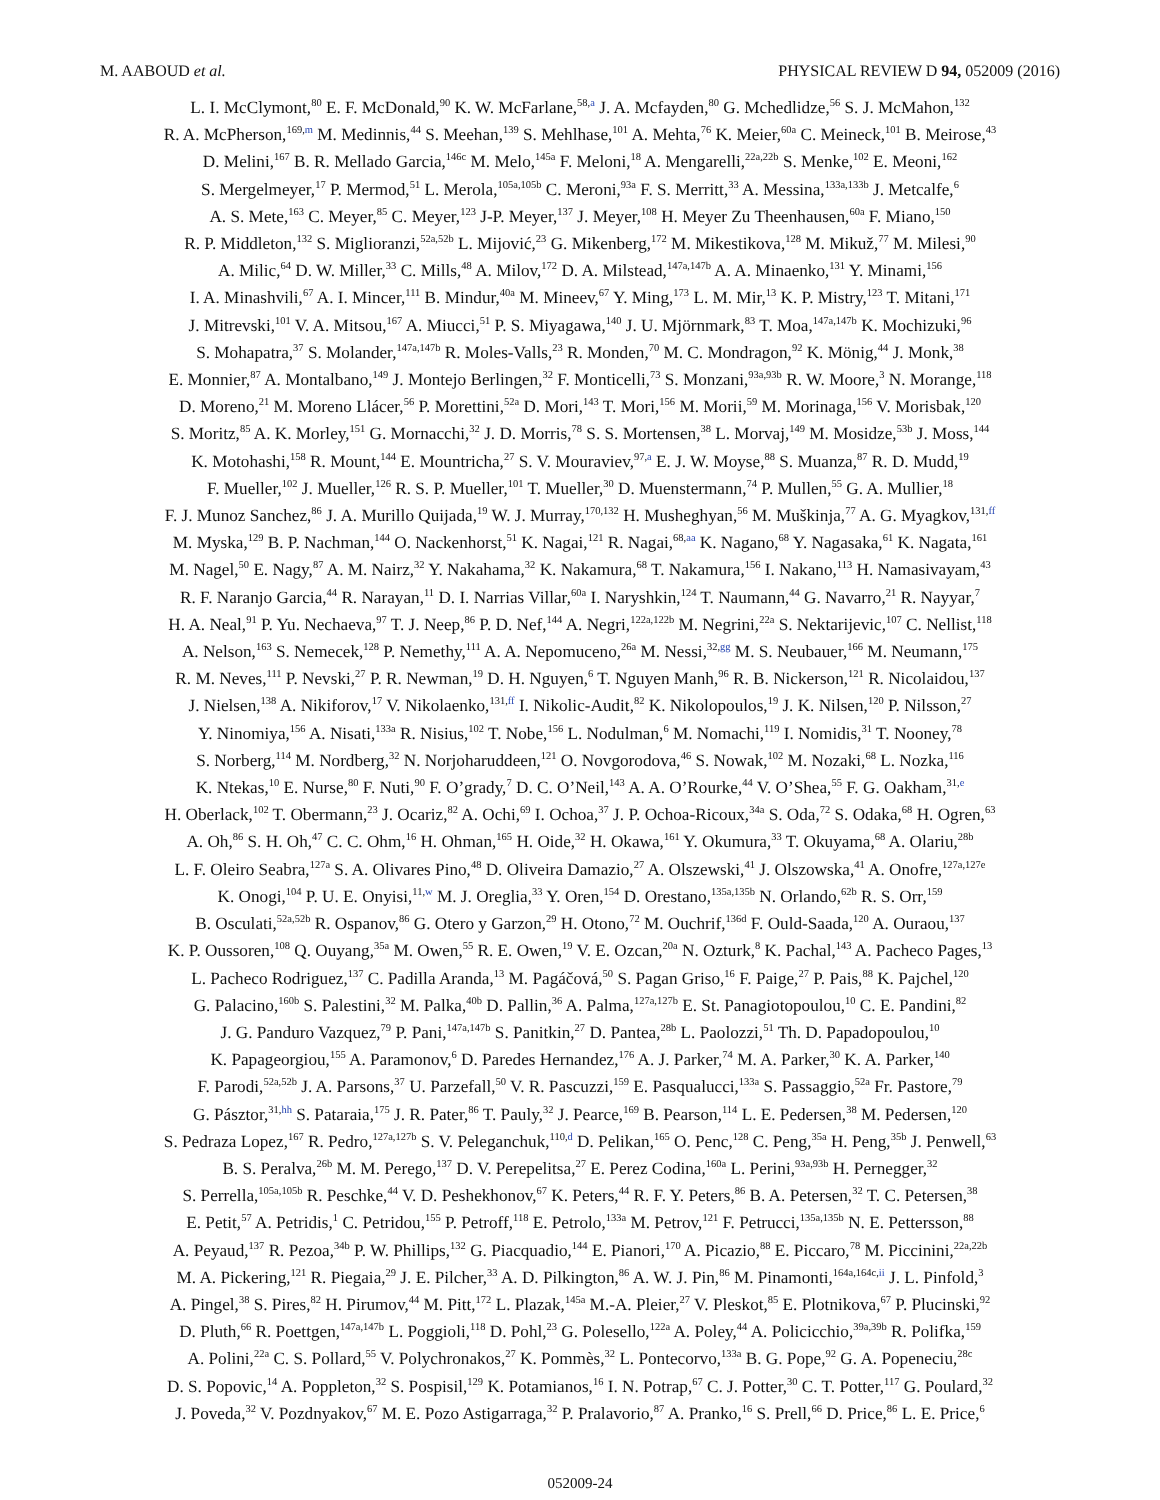M. AABOUD et al. PHYSICAL REVIEW D 94, 052009 (2016)
L. I. McClymont,<sup>80</sup> E. F. McDonald,<sup>90</sup> K. W. McFarlane,<sup>58,a</sup> J. A. Mcfayden,<sup>80</sup> G. Mchedlidze,<sup>56</sup> S. J. McMahon,<sup>132</sup>
R. A. McPherson,<sup>169,m</sup> M. Medinnis,<sup>44</sup> S. Meehan,<sup>139</sup> S. Mehlhase,<sup>101</sup> A. Mehta,<sup>76</sup> K. Meier,<sup>60a</sup> C. Meineck,<sup>101</sup> B. Meirose,<sup>43</sup>
D. Melini,<sup>167</sup> B. R. Mellado Garcia,<sup>146c</sup> M. Melo,<sup>145a</sup> F. Meloni,<sup>18</sup> A. Mengarelli,<sup>22a,22b</sup> S. Menke,<sup>102</sup> E. Meoni,<sup>162</sup>
S. Mergelmeyer,<sup>17</sup> P. Mermod,<sup>51</sup> L. Merola,<sup>105a,105b</sup> C. Meroni,<sup>93a</sup> F. S. Merritt,<sup>33</sup> A. Messina,<sup>133a,133b</sup> J. Metcalfe,<sup>6</sup>
A. S. Mete,<sup>163</sup> C. Meyer,<sup>85</sup> C. Meyer,<sup>123</sup> J-P. Meyer,<sup>137</sup> J. Meyer,<sup>108</sup> H. Meyer Zu Theenhausen,<sup>60a</sup> F. Miano,<sup>150</sup>
R. P. Middleton,<sup>132</sup> S. Miglioranzi,<sup>52a,52b</sup> L. Mijović,<sup>23</sup> G. Mikenberg,<sup>172</sup> M. Mikestikova,<sup>128</sup> M. Mikuž,<sup>77</sup> M. Milesi,<sup>90</sup>
A. Milic,<sup>64</sup> D. W. Miller,<sup>33</sup> C. Mills,<sup>48</sup> A. Milov,<sup>172</sup> D. A. Milstead,<sup>147a,147b</sup> A. A. Minaenko,<sup>131</sup> Y. Minami,<sup>156</sup>
I. A. Minashvili,<sup>67</sup> A. I. Mincer,<sup>111</sup> B. Mindur,<sup>40a</sup> M. Mineev,<sup>67</sup> Y. Ming,<sup>173</sup> L. M. Mir,<sup>13</sup> K. P. Mistry,<sup>123</sup> T. Mitani,<sup>171</sup>
J. Mitrevski,<sup>101</sup> V. A. Mitsou,<sup>167</sup> A. Miucci,<sup>51</sup> P. S. Miyagawa,<sup>140</sup> J. U. Mjörnmark,<sup>83</sup> T. Moa,<sup>147a,147b</sup> K. Mochizuki,<sup>96</sup>
S. Mohapatra,<sup>37</sup> S. Molander,<sup>147a,147b</sup> R. Moles-Valls,<sup>23</sup> R. Monden,<sup>70</sup> M. C. Mondragon,<sup>92</sup> K. Mönig,<sup>44</sup> J. Monk,<sup>38</sup>
E. Monnier,<sup>87</sup> A. Montalbano,<sup>149</sup> J. Montejo Berlingen,<sup>32</sup> F. Monticelli,<sup>73</sup> S. Monzani,<sup>93a,93b</sup> R. W. Moore,<sup>3</sup> N. Morange,<sup>118</sup>
D. Moreno,<sup>21</sup> M. Moreno Llácer,<sup>56</sup> P. Morettini,<sup>52a</sup> D. Mori,<sup>143</sup> T. Mori,<sup>156</sup> M. Morii,<sup>59</sup> M. Morinaga,<sup>156</sup> V. Morisbak,<sup>120</sup>
S. Moritz,<sup>85</sup> A. K. Morley,<sup>151</sup> G. Mornacchi,<sup>32</sup> J. D. Morris,<sup>78</sup> S. S. Mortensen,<sup>38</sup> L. Morvaj,<sup>149</sup> M. Mosidze,<sup>53b</sup> J. Moss,<sup>144</sup>
K. Motohashi,<sup>158</sup> R. Mount,<sup>144</sup> E. Mountricha,<sup>27</sup> S. V. Mouraviev,<sup>97,a</sup> E. J. W. Moyse,<sup>88</sup> S. Muanza,<sup>87</sup> R. D. Mudd,<sup>19</sup>
F. Mueller,<sup>102</sup> J. Mueller,<sup>126</sup> R. S. P. Mueller,<sup>101</sup> T. Mueller,<sup>30</sup> D. Muenstermann,<sup>74</sup> P. Mullen,<sup>55</sup> G. A. Mullier,<sup>18</sup>
F. J. Munoz Sanchez,<sup>86</sup> J. A. Murillo Quijada,<sup>19</sup> W. J. Murray,<sup>170,132</sup> H. Musheghyan,<sup>56</sup> M. Muškinja,<sup>77</sup> A. G. Myagkov,<sup>131,ff</sup>
M. Myska,<sup>129</sup> B. P. Nachman,<sup>144</sup> O. Nackenhorst,<sup>51</sup> K. Nagai,<sup>121</sup> R. Nagai,<sup>68,aa</sup> K. Nagano,<sup>68</sup> Y. Nagasaka,<sup>61</sup> K. Nagata,<sup>161</sup>
M. Nagel,<sup>50</sup> E. Nagy,<sup>87</sup> A. M. Nairz,<sup>32</sup> Y. Nakahama,<sup>32</sup> K. Nakamura,<sup>68</sup> T. Nakamura,<sup>156</sup> I. Nakano,<sup>113</sup> H. Namasivayam,<sup>43</sup>
R. F. Naranjo Garcia,<sup>44</sup> R. Narayan,<sup>11</sup> D. I. Narrias Villar,<sup>60a</sup> I. Naryshkin,<sup>124</sup> T. Naumann,<sup>44</sup> G. Navarro,<sup>21</sup> R. Nayyar,<sup>7</sup>
H. A. Neal,<sup>91</sup> P. Yu. Nechaeva,<sup>97</sup> T. J. Neep,<sup>86</sup> P. D. Nef,<sup>144</sup> A. Negri,<sup>122a,122b</sup> M. Negrini,<sup>22a</sup> S. Nektarijevic,<sup>107</sup> C. Nellist,<sup>118</sup>
A. Nelson,<sup>163</sup> S. Nemecek,<sup>128</sup> P. Nemethy,<sup>111</sup> A. A. Nepomuceno,<sup>26a</sup> M. Nessi,<sup>32,gg</sup> M. S. Neubauer,<sup>166</sup> M. Neumann,<sup>175</sup>
R. M. Neves,<sup>111</sup> P. Nevski,<sup>27</sup> P. R. Newman,<sup>19</sup> D. H. Nguyen,<sup>6</sup> T. Nguyen Manh,<sup>96</sup> R. B. Nickerson,<sup>121</sup> R. Nicolaidou,<sup>137</sup>
J. Nielsen,<sup>138</sup> A. Nikiforov,<sup>17</sup> V. Nikolaenko,<sup>131,ff</sup> I. Nikolic-Audit,<sup>82</sup> K. Nikolopoulos,<sup>19</sup> J. K. Nilsen,<sup>120</sup> P. Nilsson,<sup>27</sup>
Y. Ninomiya,<sup>156</sup> A. Nisati,<sup>133a</sup> R. Nisius,<sup>102</sup> T. Nobe,<sup>156</sup> L. Nodulman,<sup>6</sup> M. Nomachi,<sup>119</sup> I. Nomidis,<sup>31</sup> T. Nooney,<sup>78</sup>
S. Norberg,<sup>114</sup> M. Nordberg,<sup>32</sup> N. Norjoharuddeen,<sup>121</sup> O. Novgorodova,<sup>46</sup> S. Nowak,<sup>102</sup> M. Nozaki,<sup>68</sup> L. Nozka,<sup>116</sup>
K. Ntekas,<sup>10</sup> E. Nurse,<sup>80</sup> F. Nuti,<sup>90</sup> F. O’grady,<sup>7</sup> D. C. O’Neil,<sup>143</sup> A. A. O’Rourke,<sup>44</sup> V. O’Shea,<sup>55</sup> F. G. Oakham,<sup>31,e</sup>
H. Oberlack,<sup>102</sup> T. Obermann,<sup>23</sup> J. Ocariz,<sup>82</sup> A. Ochi,<sup>69</sup> I. Ochoa,<sup>37</sup> J. P. Ochoa-Ricoux,<sup>34a</sup> S. Oda,<sup>72</sup> S. Odaka,<sup>68</sup> H. Ogren,<sup>63</sup>
A. Oh,<sup>86</sup> S. H. Oh,<sup>47</sup> C. C. Ohm,<sup>16</sup> H. Ohman,<sup>165</sup> H. Oide,<sup>32</sup> H. Okawa,<sup>161</sup> Y. Okumura,<sup>33</sup> T. Okuyama,<sup>68</sup> A. Olariu,<sup>28b</sup>
L. F. Oleiro Seabra,<sup>127a</sup> S. A. Olivares Pino,<sup>48</sup> D. Oliveira Damazio,<sup>27</sup> A. Olszewski,<sup>41</sup> J. Olszowska,<sup>41</sup> A. Onofre,<sup>127a,127e</sup>
K. Onogi,<sup>104</sup> P. U. E. Onyisi,<sup>11,w</sup> M. J. Oreglia,<sup>33</sup> Y. Oren,<sup>154</sup> D. Orestano,<sup>135a,135b</sup> N. Orlando,<sup>62b</sup> R. S. Orr,<sup>159</sup>
B. Osculati,<sup>52a,52b</sup> R. Ospanov,<sup>86</sup> G. Otero y Garzon,<sup>29</sup> H. Otono,<sup>72</sup> M. Ouchrif,<sup>136d</sup> F. Ould-Saada,<sup>120</sup> A. Ouraou,<sup>137</sup>
K. P. Oussoren,<sup>108</sup> Q. Ouyang,<sup>35a</sup> M. Owen,<sup>55</sup> R. E. Owen,<sup>19</sup> V. E. Ozcan,<sup>20a</sup> N. Ozturk,<sup>8</sup> K. Pachal,<sup>143</sup> A. Pacheco Pages,<sup>13</sup>
L. Pacheco Rodriguez,<sup>137</sup> C. Padilla Aranda,<sup>13</sup> M. Pagáčová,<sup>50</sup> S. Pagan Griso,<sup>16</sup> F. Paige,<sup>27</sup> P. Pais,<sup>88</sup> K. Pajchel,<sup>120</sup>
G. Palacino,<sup>160b</sup> S. Palestini,<sup>32</sup> M. Palka,<sup>40b</sup> D. Pallin,<sup>36</sup> A. Palma,<sup>127a,127b</sup> E. St. Panagiotopoulou,<sup>10</sup> C. E. Pandini,<sup>82</sup>
J. G. Panduro Vazquez,<sup>79</sup> P. Pani,<sup>147a,147b</sup> S. Panitkin,<sup>27</sup> D. Pantea,<sup>28b</sup> L. Paolozzi,<sup>51</sup> Th. D. Papadopoulou,<sup>10</sup>
K. Papageorgiou,<sup>155</sup> A. Paramonov,<sup>6</sup> D. Paredes Hernandez,<sup>176</sup> A. J. Parker,<sup>74</sup> M. A. Parker,<sup>30</sup> K. A. Parker,<sup>140</sup>
F. Parodi,<sup>52a,52b</sup> J. A. Parsons,<sup>37</sup> U. Parzefall,<sup>50</sup> V. R. Pascuzzi,<sup>159</sup> E. Pasqualucci,<sup>133a</sup> S. Passaggio,<sup>52a</sup> Fr. Pastore,<sup>79</sup>
G. Pásztor,<sup>31,hh</sup> S. Pataraia,<sup>175</sup> J. R. Pater,<sup>86</sup> T. Pauly,<sup>32</sup> J. Pearce,<sup>169</sup> B. Pearson,<sup>114</sup> L. E. Pedersen,<sup>38</sup> M. Pedersen,<sup>120</sup>
S. Pedraza Lopez,<sup>167</sup> R. Pedro,<sup>127a,127b</sup> S. V. Peleganchuk,<sup>110,d</sup> D. Pelikan,<sup>165</sup> O. Penc,<sup>128</sup> C. Peng,<sup>35a</sup> H. Peng,<sup>35b</sup> J. Penwell,<sup>63</sup>
B. S. Peralva,<sup>26b</sup> M. M. Perego,<sup>137</sup> D. V. Perepelitsa,<sup>27</sup> E. Perez Codina,<sup>160a</sup> L. Perini,<sup>93a,93b</sup> H. Pernegger,<sup>32</sup>
S. Perrella,<sup>105a,105b</sup> R. Peschke,<sup>44</sup> V. D. Peshekhonov,<sup>67</sup> K. Peters,<sup>44</sup> R. F. Y. Peters,<sup>86</sup> B. A. Petersen,<sup>32</sup> T. C. Petersen,<sup>38</sup>
E. Petit,<sup>57</sup> A. Petridis,<sup>1</sup> C. Petridou,<sup>155</sup> P. Petroff,<sup>118</sup> E. Petrolo,<sup>133a</sup> M. Petrov,<sup>121</sup> F. Petrucci,<sup>135a,135b</sup> N. E. Pettersson,<sup>88</sup>
A. Peyaud,<sup>137</sup> R. Pezoa,<sup>34b</sup> P. W. Phillips,<sup>132</sup> G. Piacquadio,<sup>144</sup> E. Pianori,<sup>170</sup> A. Picazio,<sup>88</sup> E. Piccaro,<sup>78</sup> M. Piccinini,<sup>22a,22b</sup>
M. A. Pickering,<sup>121</sup> R. Piegaia,<sup>29</sup> J. E. Pilcher,<sup>33</sup> A. D. Pilkington,<sup>86</sup> A. W. J. Pin,<sup>86</sup> M. Pinamonti,<sup>164a,164c,ii</sup> J. L. Pinfold,<sup>3</sup>
A. Pingel,<sup>38</sup> S. Pires,<sup>82</sup> H. Pirumov,<sup>44</sup> M. Pitt,<sup>172</sup> L. Plazak,<sup>145a</sup> M.-A. Pleier,<sup>27</sup> V. Pleskot,<sup>85</sup> E. Plotnikova,<sup>67</sup> P. Plucinski,<sup>92</sup>
D. Pluth,<sup>66</sup> R. Poettgen,<sup>147a,147b</sup> L. Poggioli,<sup>118</sup> D. Pohl,<sup>23</sup> G. Polesello,<sup>122a</sup> A. Poley,<sup>44</sup> A. Policicchio,<sup>39a,39b</sup> R. Polifka,<sup>159</sup>
A. Polini,<sup>22a</sup> C. S. Pollard,<sup>55</sup> V. Polychronakos,<sup>27</sup> K. Pommès,<sup>32</sup> L. Pontecorvo,<sup>133a</sup> B. G. Pope,<sup>92</sup> G. A. Popeneciu,<sup>28c</sup>
D. S. Popovic,<sup>14</sup> A. Poppleton,<sup>32</sup> S. Pospisil,<sup>129</sup> K. Potamianos,<sup>16</sup> I. N. Potrap,<sup>67</sup> C. J. Potter,<sup>30</sup> C. T. Potter,<sup>117</sup> G. Poulard,<sup>32</sup>
J. Poveda,<sup>32</sup> V. Pozdnyakov,<sup>67</sup> M. E. Pozo Astigarraga,<sup>32</sup> P. Pralavorio,<sup>87</sup> A. Pranko,<sup>16</sup> S. Prell,<sup>66</sup> D. Price,<sup>86</sup> L. E. Price,<sup>6</sup>
052009-24